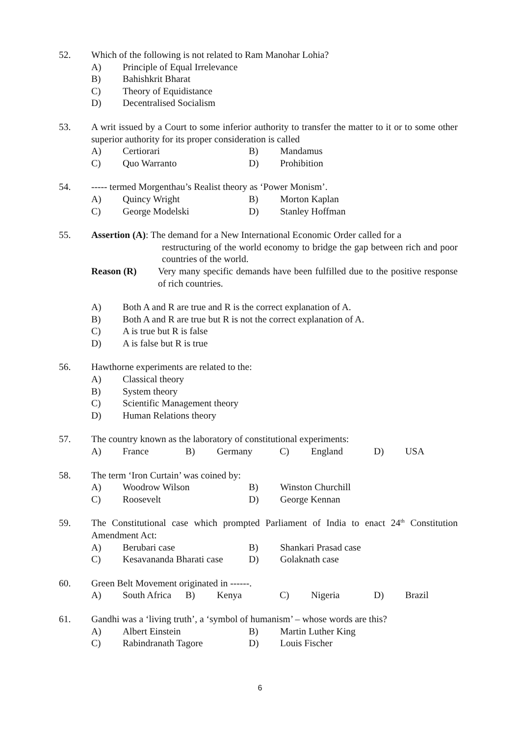52. Which of the following is not related to Ram Manohar Lohia?
A) Principle of Equal Irrelevance
B) Bahishkrit Bharat
C) Theory of Equidistance
D) Decentralised Socialism
53. A writ issued by a Court to some inferior authority to transfer the matter to it or to some other superior authority for its proper consideration is called
A) Certiorari B) Mandamus
C) Quo Warranto D) Prohibition
54. ----- termed Morgenthau’s Realist theory as ‘Power Monism’.
A) Quincy Wright B) Morton Kaplan
C) George Modelski D) Stanley Hoffman
55. Assertion (A): The demand for a New International Economic Order called for a
restructuring of the world economy to bridge the gap between rich and poor countries of the world.
Reason (R) Very many specific demands have been fulfilled due to the positive response of rich countries.
A) Both A and R are true and R is the correct explanation of A.
B) Both A and R are true but R is not the correct explanation of A.
C) A is true but R is false
D) A is false but R is true
56. Hawthorne experiments are related to the:
A) Classical theory
B) System theory
C) Scientific Management theory
D) Human Relations theory
57. The country known as the laboratory of constitutional experiments:
A) France B) Germany C) England D) USA
58. The term ‘Iron Curtain’ was coined by:
A) Woodrow Wilson B) Winston Churchill
C) Roosevelt D) George Kennan
59. The Constitutional case which prompted Parliament of India to enact 24<sup>th</sup> Constitution Amendment Act:
A) Berubari case B) Shankari Prasad case
C) Kesavananda Bharati case D) Golaknath case
60. Green Belt Movement originated in ------.
A) South Africa B) Kenya C) Nigeria D) Brazil
61. Gandhi was a ‘living truth’, a ‘symbol of humanism’ – whose words are this?
A) Albert Einstein B) Martin Luther King
C) Rabindranath Tagore D) Louis Fischer
6